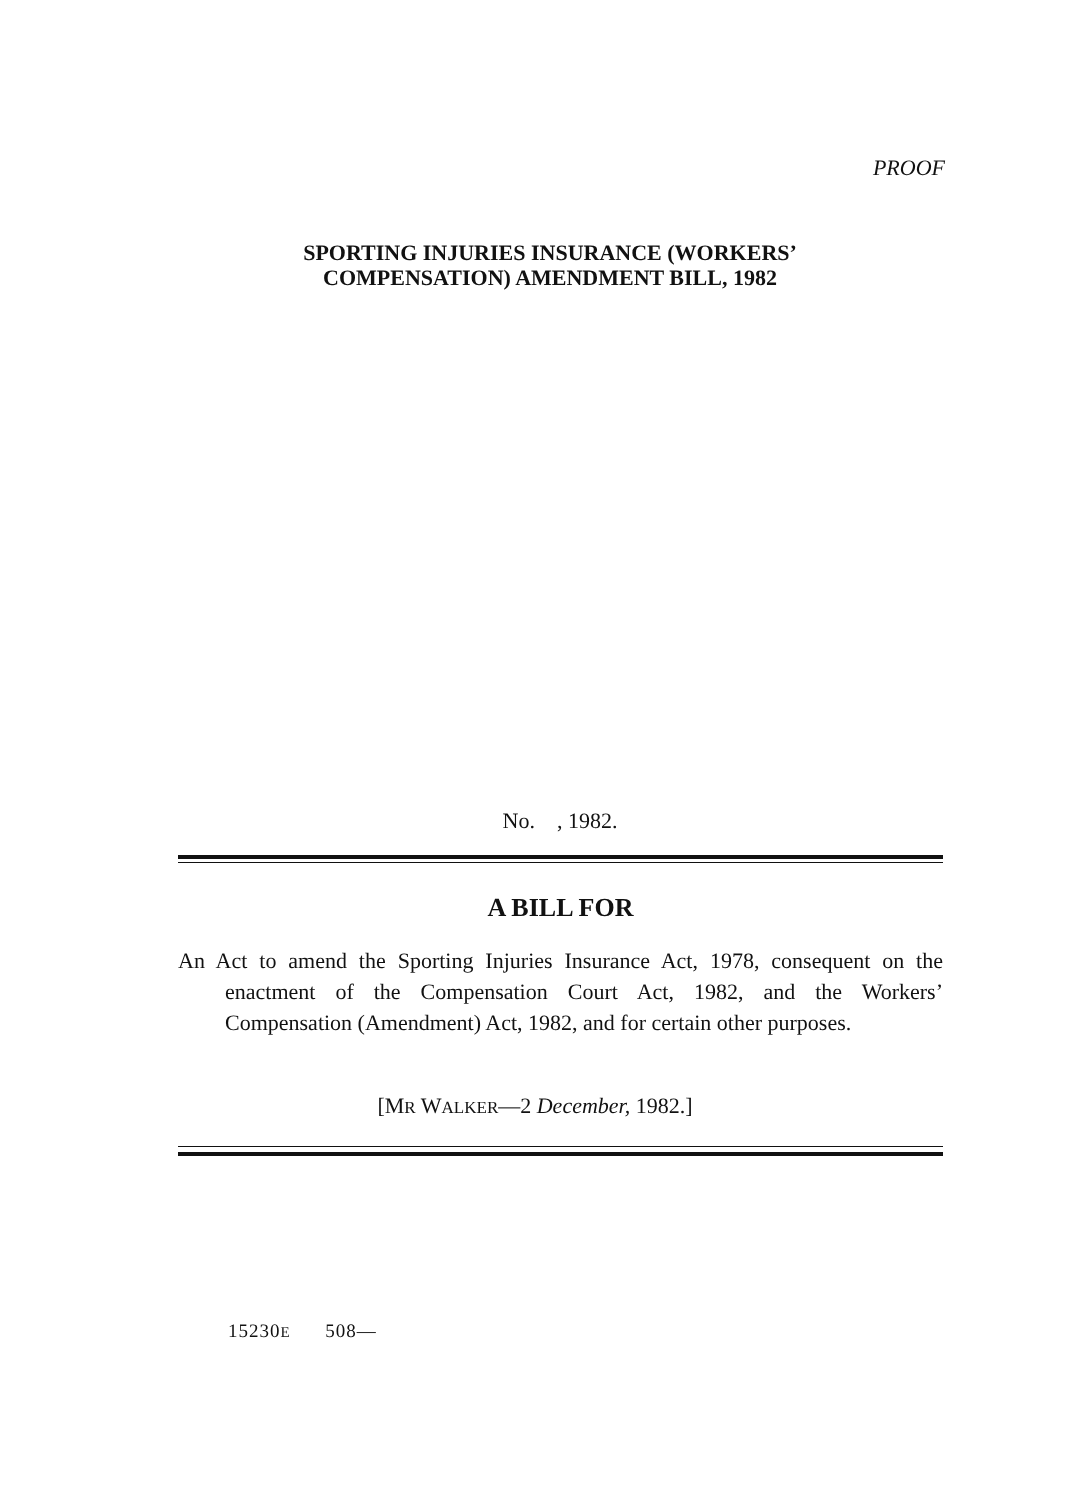PROOF
SPORTING INJURIES INSURANCE (WORKERS’
COMPENSATION) AMENDMENT BILL, 1982
No. , 1982.
A BILL FOR
An Act to amend the Sporting Injuries Insurance Act, 1978, consequent on the enactment of the Compensation Court Act, 1982, and the Workers’ Compensation (Amendment) Act, 1982, and for certain other purposes.
[MR WALKER—2 December, 1982.]
15230E 508—